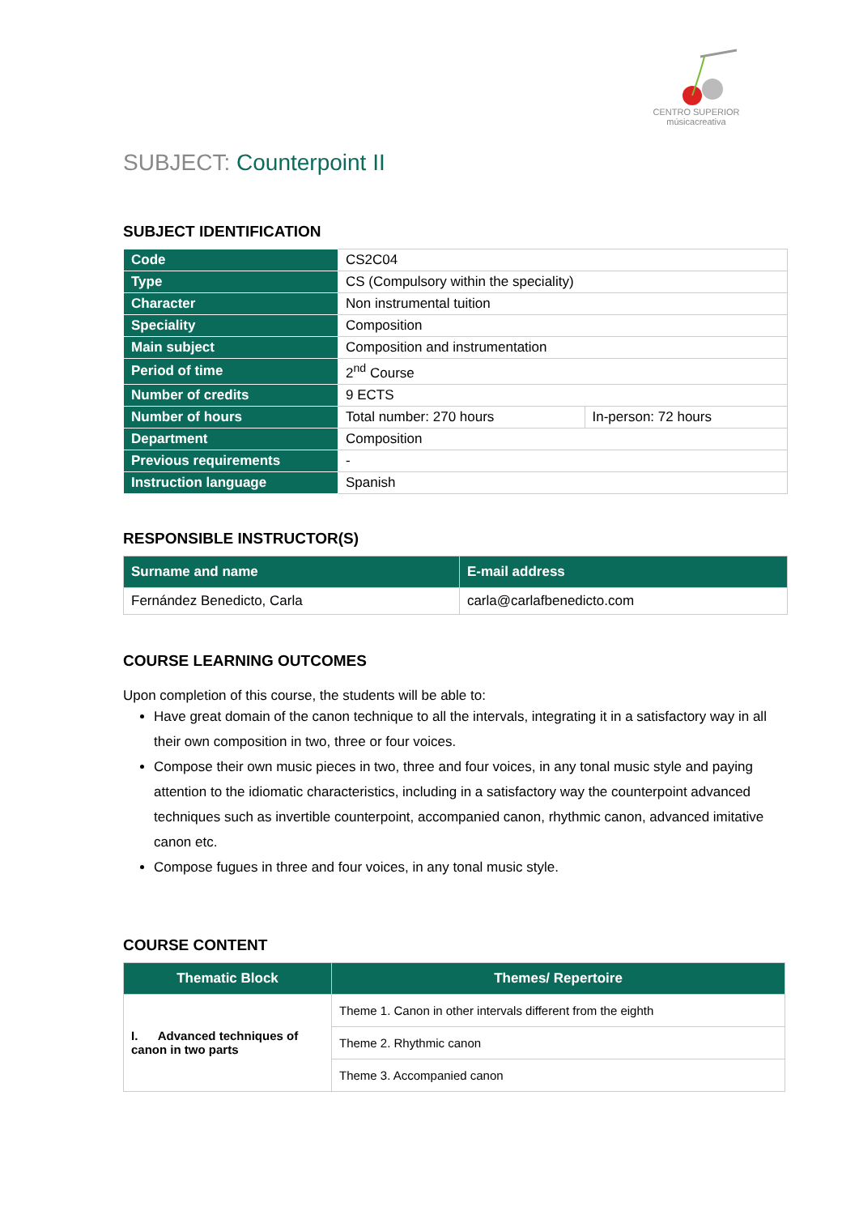CENTRO SUPERIOR
músicacreativa
SUBJECT: Counterpoint II
SUBJECT IDENTIFICATION
| Code | CS2C04 | |
| Type | CS (Compulsory within the speciality) | |
| Character | Non instrumental tuition | |
| Speciality | Composition | |
| Main subject | Composition and instrumentation | |
| Period of time | 2<sup>nd</sup> Course | |
| Number of credits | 9 ECTS | |
| Number of hours | Total number: 270 hours | In-person: 72 hours |
| Department | Composition | |
| Previous requirements | - | |
| Instruction language | Spanish | |
RESPONSIBLE INSTRUCTOR(S)
| Surname and name | E-mail address |
| --- | --- |
| Fernández Benedicto, Carla | carla@carlafbenedicto.com |
COURSE LEARNING OUTCOMES
Upon completion of this course, the students will be able to:
Have great domain of the canon technique to all the intervals, integrating it in a satisfactory way in all their own composition in two, three or four voices.
Compose their own music pieces in two, three and four voices, in any tonal music style and paying attention to the idiomatic characteristics, including in a satisfactory way the counterpoint advanced techniques such as invertible counterpoint, accompanied canon, rhythmic canon, advanced imitative canon etc.
Compose fugues in three and four voices, in any tonal music style.
COURSE CONTENT
| Thematic Block | Themes/ Repertoire |
| --- | --- |
| I. Advanced techniques of canon in two parts | Theme 1. Canon in other intervals different from the eighth |
| | Theme 2. Rhythmic canon |
| | Theme 3. Accompanied canon |